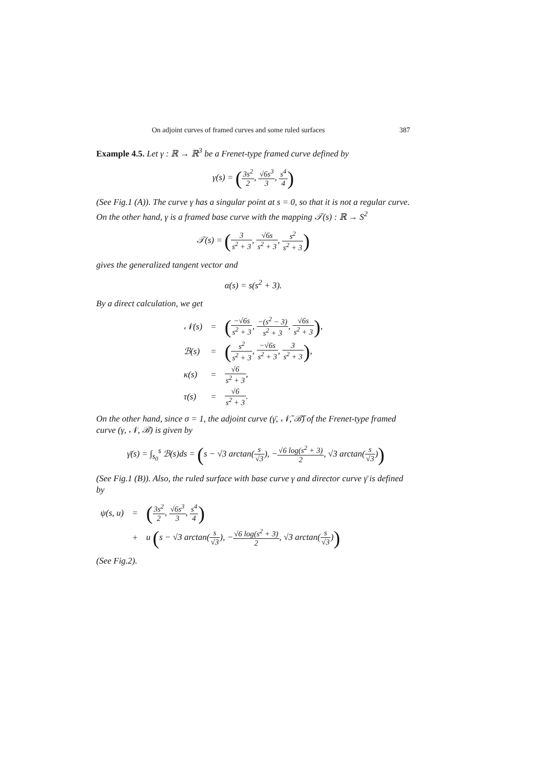On adjoint curves of framed curves and some ruled surfaces 387
Example 4.5. Let γ : ℝ → ℝ<sup>3</sup> be a Frenet-type framed curve defined by
γ(s) = (3s<sup>2</sup> 2, √6s<sup>3</sup> 3, s<sup>4</sup> 4)
(See Fig.1 (A)). The curve γ has a singular point at s = 0, so that it is not a regular curve. On the other hand, γ is a framed base curve with the mapping 𝒯(s) : ℝ → S<sup>2</sup>
𝒯(s) = (3 s<sup>2</sup> + 3, √6s s<sup>2</sup> + 3, s<sup>2</sup> s<sup>2</sup> + 3)
gives the generalized tangent vector and
α(s) = s(s<sup>2</sup> + 3).
By a direct calculation, we get
| 𝒩(s) | = | ( −√6s s<sup>2</sup> + 3 , −(s<sup>2</sup> − 3) s<sup>2</sup> + 3 , √6s s<sup>2</sup> + 3 ) , |
| ℬ(s) | = | ( s<sup>2</sup> s<sup>2</sup> + 3 , −√6s s<sup>2</sup> + 3 , 3 s<sup>2</sup> + 3 ) , |
| κ(s) | = | √6 s<sup>2</sup> + 3 , |
| τ(s) | = | √6 s<sup>2</sup> + 3 . |
On the other hand, since σ = 1, the adjoint curve (γ̄, 𝒩̄, ℬ̄) of the Frenet-type framed curve (γ, 𝒩, ℬ) is given by
γ̄(s) = ∫<sub>s<sub>0</sub></sub><sup>s</sup> ℬ(s)ds = (s − √3 arctan(s √3), −√6 log(s<sup>2</sup> + 3) 2, √3 arctan(s √3))
(See Fig.1 (B)). Also, the ruled surface with base curve γ and director curve γ̄ is defined by
| ψ(s, u) | = | ( 3s<sup>2</sup> 2 , √6s<sup>3</sup> 3 , s<sup>4</sup> 4 ) |
| | + | u ( s − √3 arctan( s √3 ), − √6 log(s<sup>2</sup> + 3) 2 , √3 arctan( s √3 ) ) |
(See Fig.2).